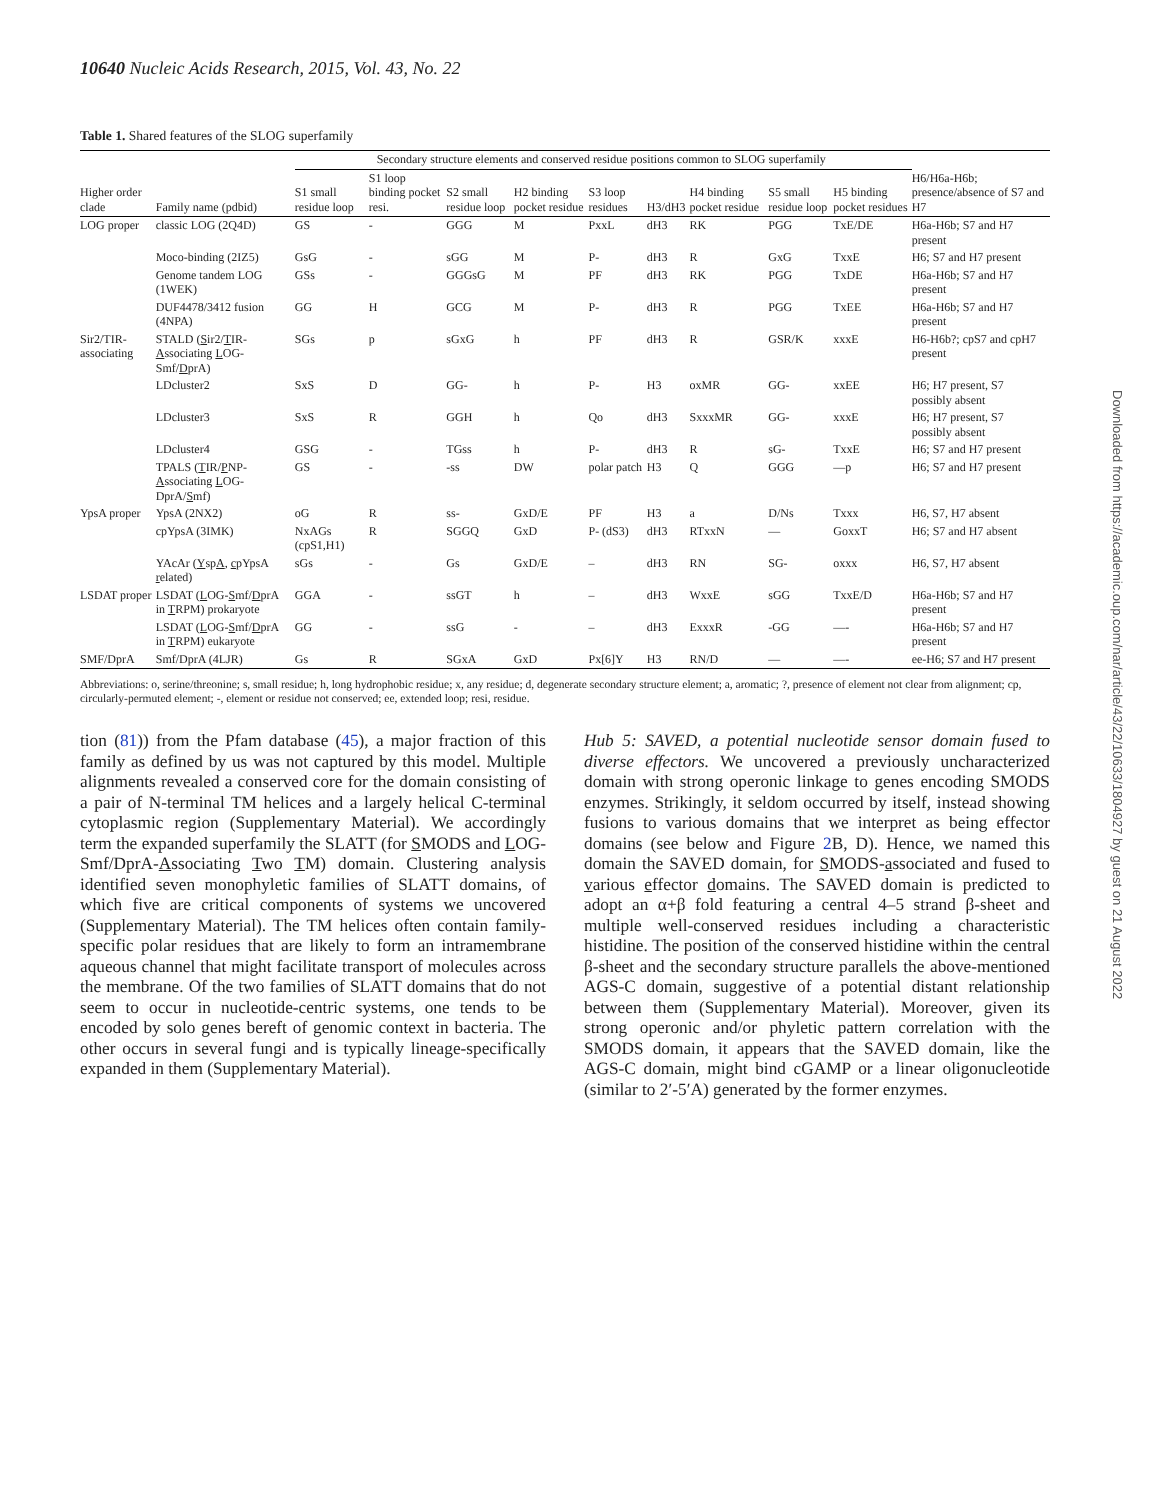10640 Nucleic Acids Research, 2015, Vol. 43, No. 22
Table 1. Shared features of the SLOG superfamily
| | | Secondary structure elements and conserved residue positions common to SLOG superfamily | | | | | | | | | |
| --- | --- | --- | --- | --- | --- | --- | --- | --- | --- | --- | --- |
| Higher order clade | Family name (pdbid) | S1 small residue loop | S1 loop binding pocket resi. | S2 small residue loop | H2 binding pocket residue | S3 loop residues | H3/dH3 | H4 binding pocket residue | S5 small residue loop | H5 binding pocket residues | H6/H6a-H6b; presence/absence of S7 and H7 |
| LOG proper | classic LOG (2Q4D) | GS | - | GGG | M | PxxL | dH3 | RK | PGG | TxE/DE | H6a-H6b; S7 and H7 present |
| | Moco-binding (2IZ5) | GsG | - | sGG | M | P- | dH3 | R | GxG | TxxE | H6; S7 and H7 present |
| | Genome tandem LOG (1WEK) | GSs | - | GGGsG | M | PF | dH3 | RK | PGG | TxDE | H6a-H6b; S7 and H7 present |
| | DUF4478/3412 fusion (4NPA) | GG | H | GCG | M | P- | dH3 | R | PGG | TxEE | H6a-H6b; S7 and H7 present |
| Sir2/TIR-associating | STALD ( S ir2/ T IR- A ssociating L OG-Smf/ D prA) | SGs | p | sGxG | h | PF | dH3 | R | GSR/K | xxxE | H6-H6b?; cpS7 and cpH7 present |
| | LDcluster2 | SxS | D | GG- | h | P- | H3 | oxMR | GG- | xxEE | H6; H7 present, S7 possibly absent |
| | LDcluster3 | SxS | R | GGH | h | Qo | dH3 | SxxxMR | GG- | xxxE | H6; H7 present, S7 possibly absent |
| | LDcluster4 | GSG | - | TGss | h | P- | dH3 | R | sG- | TxxE | H6; S7 and H7 present |
| | TPALS ( T IR/ P NP- A ssociating L OG-DprA/ S mf) | GS | - | -ss | DW | polar patch | H3 | Q | GGG | —p | H6; S7 and H7 present |
| YpsA proper | YpsA (2NX2) | oG | R | ss- | GxD/E | PF | H3 | a | D/Ns | Txxx | H6, S7, H7 absent |
| | cpYpsA (3IMK) | NxAGs (cpS1,H1) | R | SGGQ | GxD | P- (dS3) | dH3 | RTxxN | — | GoxxT | H6; S7 and H7 absent |
| | YAcAr ( Y sp A , c pYpsA r elated) | sGs | - | Gs | GxD/E | – | dH3 | RN | SG- | oxxx | H6, S7, H7 absent |
| LSDAT proper | LSDAT ( L OG- S mf/ D prA in T RPM) prokaryote | GGA | - | ssGT | h | – | dH3 | WxxE | sGG | TxxE/D | H6a-H6b; S7 and H7 present |
| | LSDAT ( L OG- S mf/ D prA in T RPM) eukaryote | GG | - | ssG | - | – | dH3 | ExxxR | -GG | —- | H6a-H6b; S7 and H7 present |
| SMF/DprA | Smf/DprA (4LJR) | Gs | R | SGxA | GxD | Px[6]Y | H3 | RN/D | — | —- | ee-H6; S7 and H7 present |
Abbreviations: o, serine/threonine; s, small residue; h, long hydrophobic residue; x, any residue; d, degenerate secondary structure element; a, aromatic; ?, presence of element not clear from alignment; cp, circularly-permuted element; -, element or residue not conserved; ee, extended loop; resi, residue.
tion (81)) from the Pfam database (45), a major fraction of this family as defined by us was not captured by this model. Multiple alignments revealed a conserved core for the domain consisting of a pair of N-terminal TM helices and a largely helical C-terminal cytoplasmic region (Supplementary Material). We accordingly term the expanded superfamily the SLATT (for SMODS and LOG-Smf/DprA-Associating Two TM) domain. Clustering analysis identified seven monophyletic families of SLATT domains, of which five are critical components of systems we uncovered (Supplementary Material). The TM helices often contain family-specific polar residues that are likely to form an intramembrane aqueous channel that might facilitate transport of molecules across the membrane. Of the two families of SLATT domains that do not seem to occur in nucleotide-centric systems, one tends to be encoded by solo genes bereft of genomic context in bacteria. The other occurs in several fungi and is typically lineage-specifically expanded in them (Supplementary Material).
Hub 5: SAVED, a potential nucleotide sensor domain fused to diverse effectors. We uncovered a previously uncharacterized domain with strong operonic linkage to genes encoding SMODS enzymes. Strikingly, it seldom occurred by itself, instead showing fusions to various domains that we interpret as being effector domains (see below and Figure 2 B, D). Hence, we named this domain the SAVED domain, for SMODS-associated and fused to various effector domains. The SAVED domain is predicted to adopt an α+β fold featuring a central 4–5 strand β-sheet and multiple well-conserved residues including a characteristic histidine. The position of the conserved histidine within the central β-sheet and the secondary structure parallels the above-mentioned AGS-C domain, suggestive of a potential distant relationship between them (Supplementary Material). Moreover, given its strong operonic and/or phyletic pattern correlation with the SMODS domain, it appears that the SAVED domain, like the AGS-C domain, might bind cGAMP or a linear oligonucleotide (similar to 2′-5′A) generated by the former enzymes.
Downloaded from https://academic.oup.com/nar/article/43/22/10633/1804927 by guest on 21 August 2022